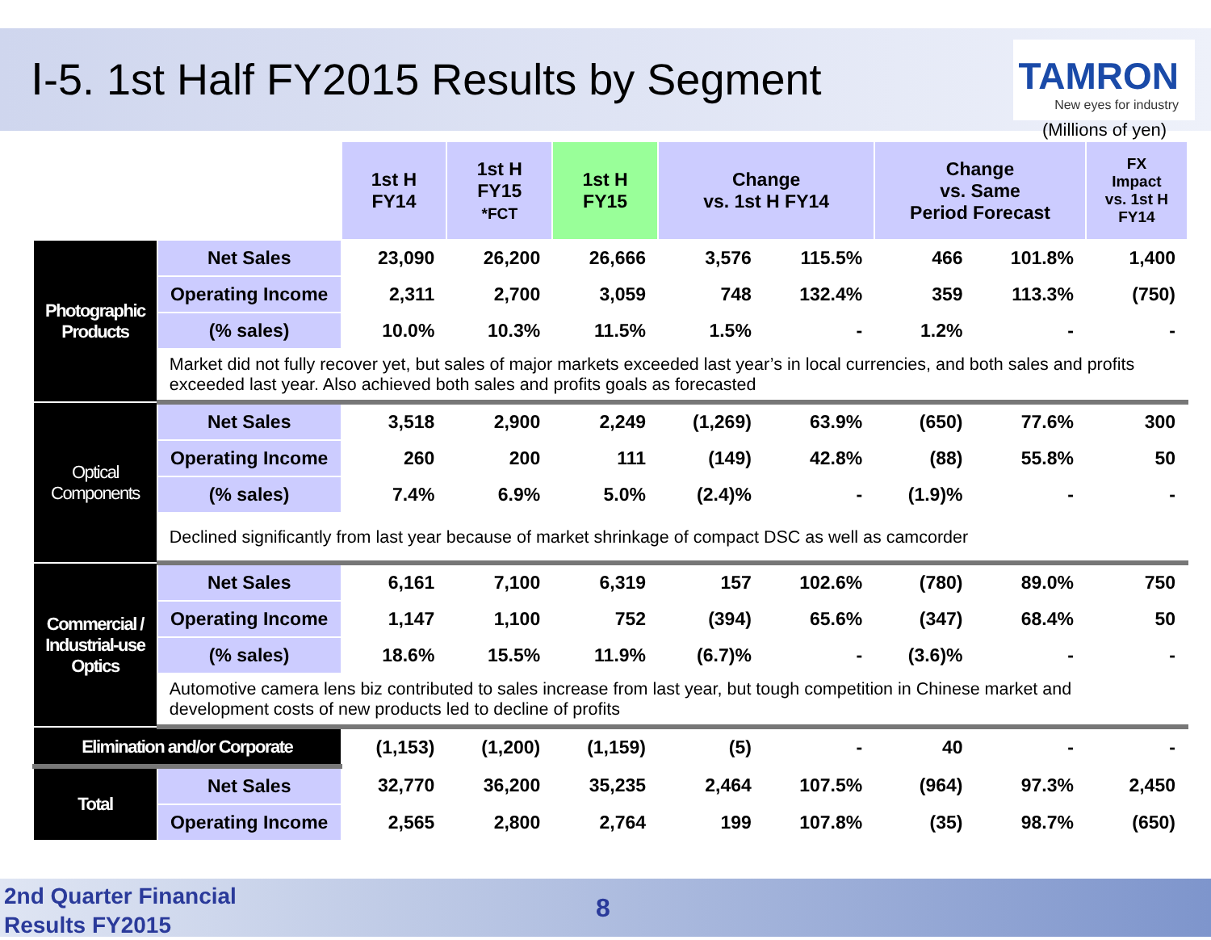Ⅰ-5. 1st Half FY2015 Results by Segment
TAMRON
New eyes for industry
(Millions of yen)
| | | 1st H FY14 | 1st H FY15 *FCT | 1st H FY15 | Change vs. 1st H FY14 | | Change vs. Same Period Forecast | | FX Impact vs. 1st H FY14 |
| --- | --- | --- | --- | --- | --- | --- | --- | --- | --- |
| Photographic Products | Net Sales | 23,090 | 26,200 | 26,666 | 3,576 | 115.5% | 466 | 101.8% | 1,400 |
| | Operating Income | 2,311 | 2,700 | 3,059 | 748 | 132.4% | 359 | 113.3% | (750) |
| | (% sales) | 10.0% | 10.3% | 11.5% | 1.5% | - | 1.2% | - | - |
| | Market did not fully recover yet, but sales of major markets exceeded last year’s in local currencies, and both sales and profits exceeded last year. Also achieved both sales and profits goals as forecasted | | | | | | | | |
| Optical Components | Net Sales | 3,518 | 2,900 | 2,249 | (1,269) | 63.9% | (650) | 77.6% | 300 |
| | Operating Income | 260 | 200 | 111 | (149) | 42.8% | (88) | 55.8% | 50 |
| | (% sales) | 7.4% | 6.9% | 5.0% | (2.4)% | - | (1.9)% | - | - |
| | Declined significantly from last year because of market shrinkage of compact DSC as well as camcorder | | | | | | | | |
| Commercial / Industrial-use Optics | Net Sales | 6,161 | 7,100 | 6,319 | 157 | 102.6% | (780) | 89.0% | 750 |
| | Operating Income | 1,147 | 1,100 | 752 | (394) | 65.6% | (347) | 68.4% | 50 |
| | (% sales) | 18.6% | 15.5% | 11.9% | (6.7)% | - | (3.6)% | - | - |
| | Automotive camera lens biz contributed to sales increase from last year, but tough competition in Chinese market and development costs of new products led to decline of profits | | | | | | | | |
| Elimination and/or Corporate | | (1,153) | (1,200) | (1,159) | (5) | - | 40 | - | - |
| Total | Net Sales | 32,770 | 36,200 | 35,235 | 2,464 | 107.5% | (964) | 97.3% | 2,450 |
| | Operating Income | 2,565 | 2,800 | 2,764 | 199 | 107.8% | (35) | 98.7% | (650) |
2nd Quarter Financial
Results FY2015 8